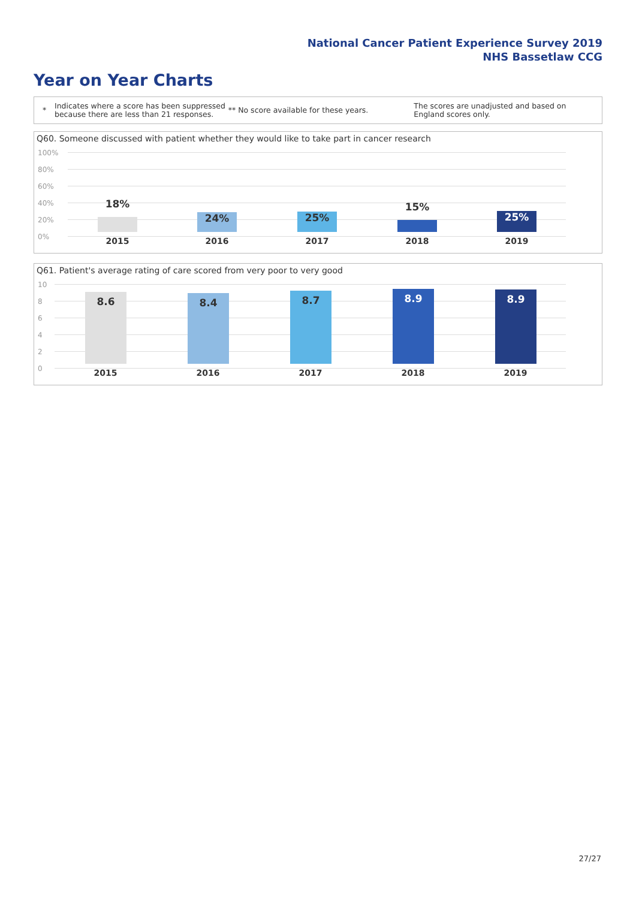National Cancer Patient Experience Survey 2019
NHS Bassetlaw CCG
Year on Year Charts
* Indicates where a score has been suppressed because there are less than 21 responses. ** No score available for these years. The scores are unadjusted and based on England scores only.
Q60. Someone discussed with patient whether they would like to take part in cancer research
100%
80%
60%
40%
20%
0%
18% 24% 25% 15% 25%
2015 2016 2017 2018 2019
Q61. Patient's average rating of care scored from very poor to very good
10
8
6
4
2
0
8.6 8.4 8.7 8.9 8.9
2015 2016 2017 2018 2019
27/27